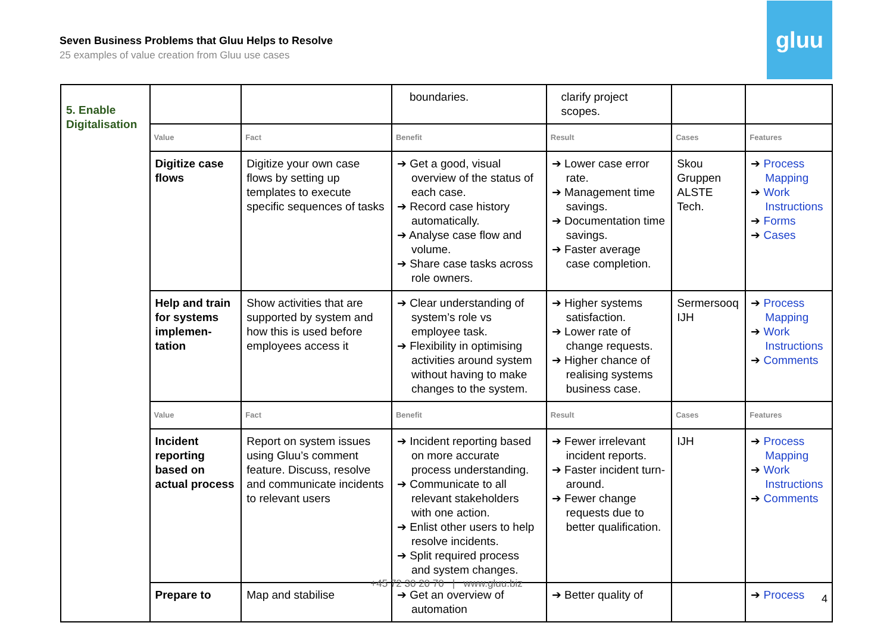Seven Business Problems that Gluu Helps to Resolve
25 examples of value creation from Gluu use cases
gluu
| 5. Enable Digitalisation | | | boundaries. | clarify project scopes. | | |
| | Value | Fact | Benefit | Result | Cases | Features |
| | Digitize case flows | Digitize your own case flows by setting up templates to execute specific sequences of tasks | ➔ Get a good, visual overview of the status of each case. ➔ Record case history automatically. ➔ Analyse case flow and volume. ➔ Share case tasks across role owners. | ➔ Lower case error rate. ➔ Management time savings. ➔ Documentation time savings. ➔ Faster average case completion. | Skou Gruppen ALSTE Tech. | ➔ Process Mapping ➔ Work Instructions ➔ Forms ➔ Cases |
| | Help and train for systems implemen-tation | Show activities that are supported by system and how this is used before employees access it | ➔ Clear understanding of system’s role vs employee task. ➔ Flexibility in optimising activities around system without having to make changes to the system. | ➔ Higher systems satisfaction. ➔ Lower rate of change requests. ➔ Higher chance of realising systems business case. | Sermersooq IJH | ➔ Process Mapping ➔ Work Instructions ➔ Comments |
| | Value | Fact | Benefit | Result | Cases | Features |
| | Incident reporting based on actual process | Report on system issues using Gluu’s comment feature. Discuss, resolve and communicate incidents to relevant users | ➔ Incident reporting based on more accurate process understanding. ➔ Communicate to all relevant stakeholders with one action. ➔ Enlist other users to help resolve incidents. ➔ Split required process and system changes. | ➔ Fewer irrelevant incident reports. ➔ Faster incident turn-around. ➔ Fewer change requests due to better qualification. | IJH | ➔ Process Mapping ➔ Work Instructions ➔ Comments |
| | Prepare to | Map and stabilise | ➔ Get an overview of automation | ➔ Better quality of | | ➔ Process |
+45 72 30 20 70 | www.gluu.biz
4